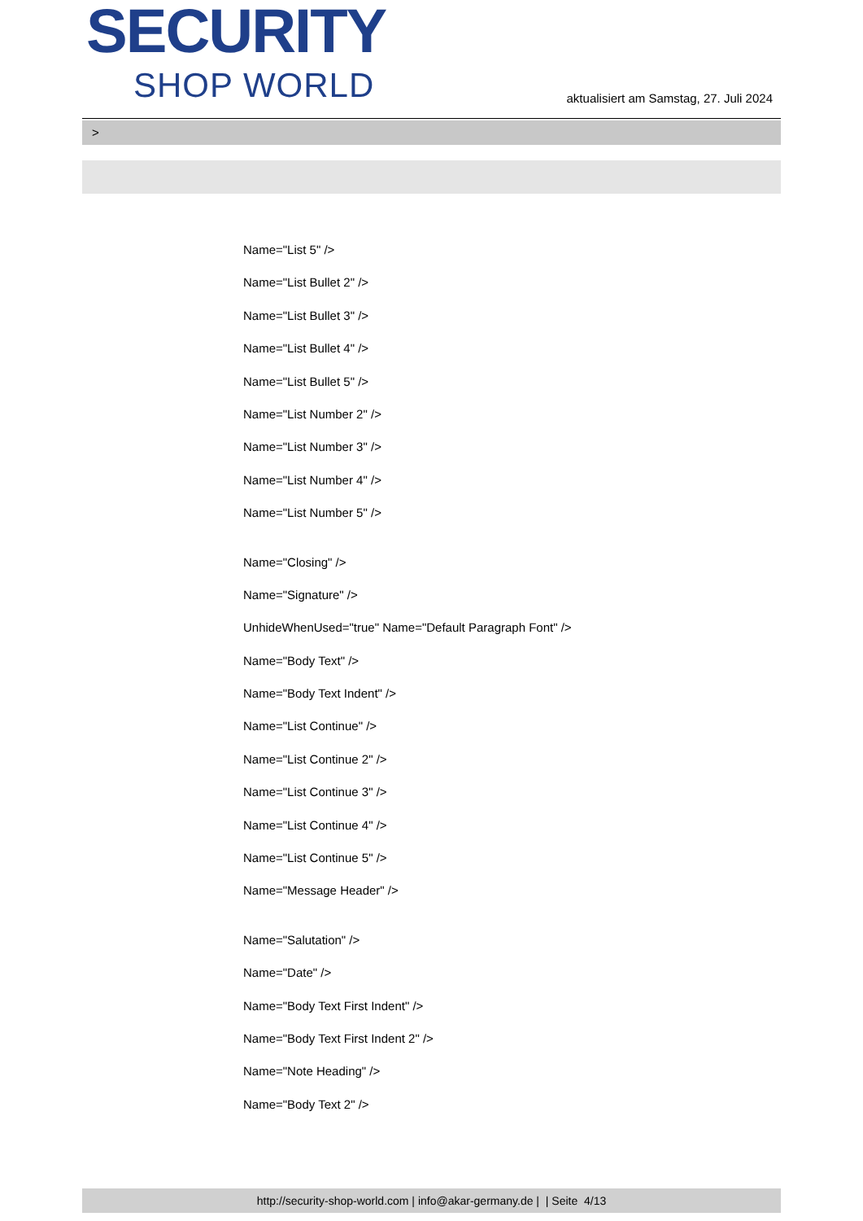SECURITY
SHOP WORLD
aktualisiert am Samstag, 27. Juli 2024
>
Name="List 5" />
Name="List Bullet 2" />
Name="List Bullet 3" />
Name="List Bullet 4" />
Name="List Bullet 5" />
Name="List Number 2" />
Name="List Number 3" />
Name="List Number 4" />
Name="List Number 5" />
Name="Closing" />
Name="Signature" />
UnhideWhenUsed="true" Name="Default Paragraph Font" />
Name="Body Text" />
Name="Body Text Indent" />
Name="List Continue" />
Name="List Continue 2" />
Name="List Continue 3" />
Name="List Continue 4" />
Name="List Continue 5" />
Name="Message Header" />
Name="Salutation" />
Name="Date" />
Name="Body Text First Indent" />
Name="Body Text First Indent 2" />
Name="Note Heading" />
Name="Body Text 2" />
http://security-shop-world.com | info@akar-germany.de | | Seite 4/13